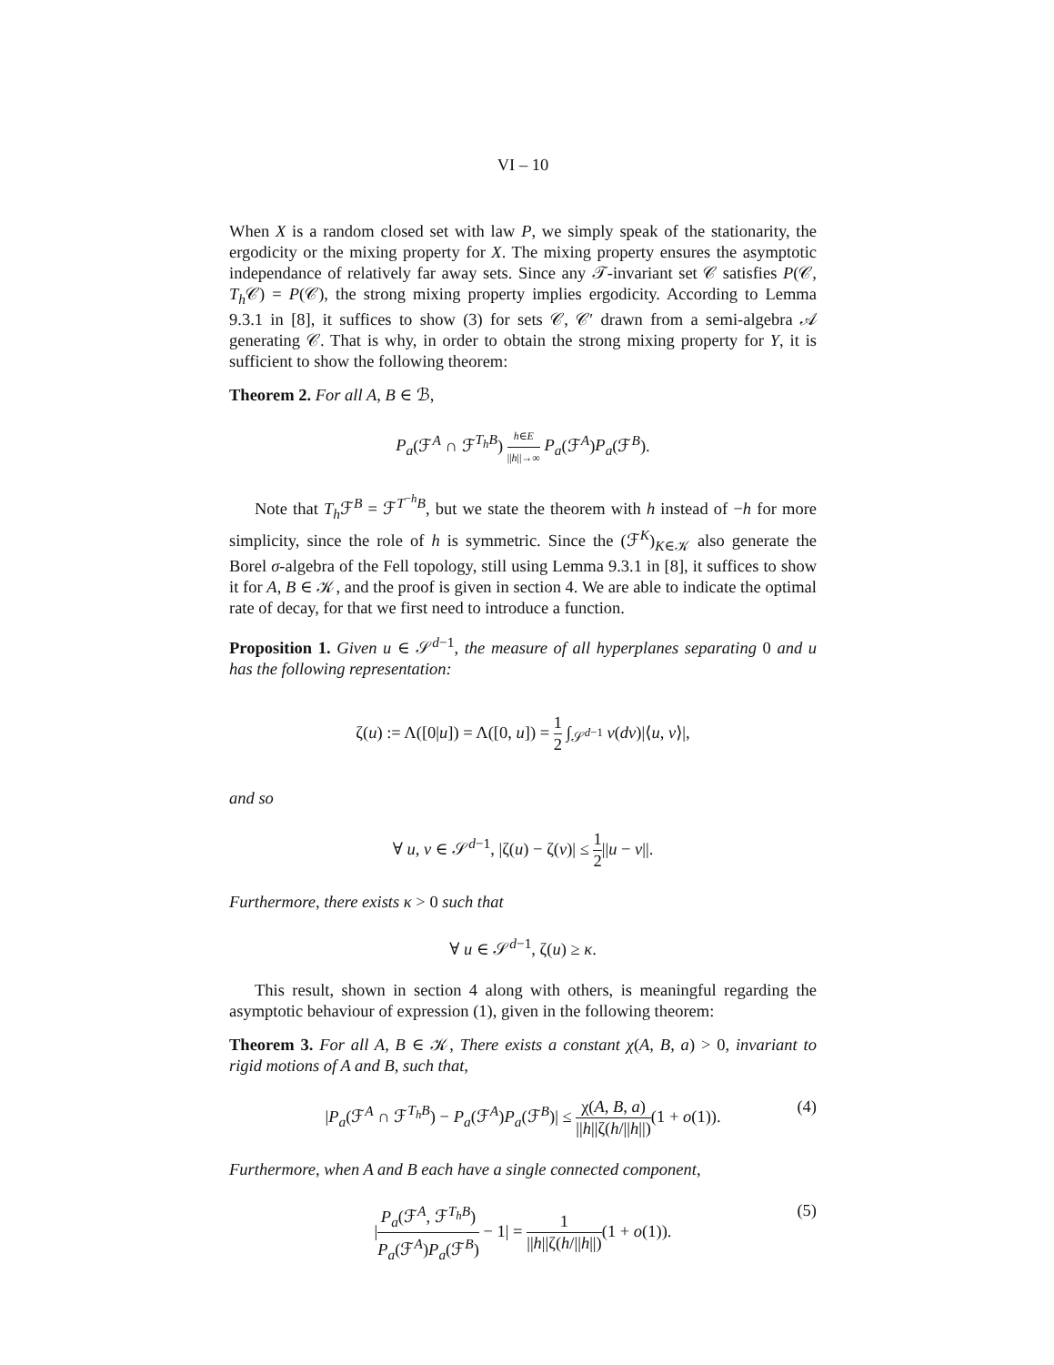VI – 10
When X is a random closed set with law P, we simply speak of the stationarity, the ergodicity or the mixing property for X. The mixing property ensures the asymptotic independance of relatively far away sets. Since any 𝒯-invariant set 𝒞 satisfies P(𝒞, T<sub>h</sub> 𝒞) = P(𝒞), the strong mixing property implies ergodicity. According to Lemma 9.3.1 in [8], it suffices to show (3) for sets 𝒞, 𝒞′ drawn from a semi-algebra 𝒜 generating 𝒞. That is why, in order to obtain the strong mixing property for Y, it is sufficient to show the following theorem:
Theorem 2. For all A, B ∈ ℬ,
P<sub>a</sub>(ℱ<sup>A</sup> ∩ ℱ<sup>T<sub>h</sub>B</sup>) h∈E ||h||→∞ P<sub>a</sub>(ℱ<sup>A</sup>)P<sub>a</sub>(ℱ<sup>B</sup>).
Note that T<sub>h</sub> ℱ<sup>B</sup> = ℱ<sup>T<sup>−h</sup>B</sup>, but we state the theorem with h instead of −h for more simplicity, since the role of h is symmetric. Since the (ℱ<sup>K</sup>)<sub>K∈𝒦</sub> also generate the Borel σ-algebra of the Fell topology, still using Lemma 9.3.1 in [8], it suffices to show it for A, B ∈ 𝒦, and the proof is given in section 4. We are able to indicate the optimal rate of decay, for that we first need to introduce a function.
Proposition 1. Given u ∈ 𝒮<sup>d−1</sup>, the measure of all hyperplanes separating 0 and u has the following representation:
ζ(u) := Λ([0|u]) = Λ([0, u]) = 1 2 ∫<sub>𝒮<sup>d−1</sup></sub> ν(dv)|⟨u, v⟩|,
and so
∀ u, v ∈ 𝒮<sup>d−1</sup>, |ζ(u) − ζ(v)| ≤ 1 2||u − v||.
Furthermore, there exists κ > 0 such that
∀ u ∈ 𝒮<sup>d−1</sup>, ζ(u) ≥ κ.
This result, shown in section 4 along with others, is meaningful regarding the asymptotic behaviour of expression (1), given in the following theorem:
Theorem 3. For all A, B ∈ 𝒦, There exists a constant χ(A, B, a) > 0, invariant to rigid motions of A and B, such that,
|P<sub>a</sub>(ℱ<sup>A</sup> ∩ ℱ<sup>T<sub>h</sub>B</sup>) − P<sub>a</sub>(ℱ<sup>A</sup>)P<sub>a</sub>(ℱ<sup>B</sup>)| ≤ χ(A, B, a) ||h||ζ(h/||h||)(1 + o(1)).
(4)
Furthermore, when A and B each have a single connected component,
|P<sub>a</sub>(ℱ<sup>A</sup>, ℱ<sup>T<sub>h</sub>B</sup>) P<sub>a</sub>(ℱ<sup>A</sup>)P<sub>a</sub>(ℱ<sup>B</sup>) − 1| = 1 ||h||ζ(h/||h||)(1 + o(1)).
(5)